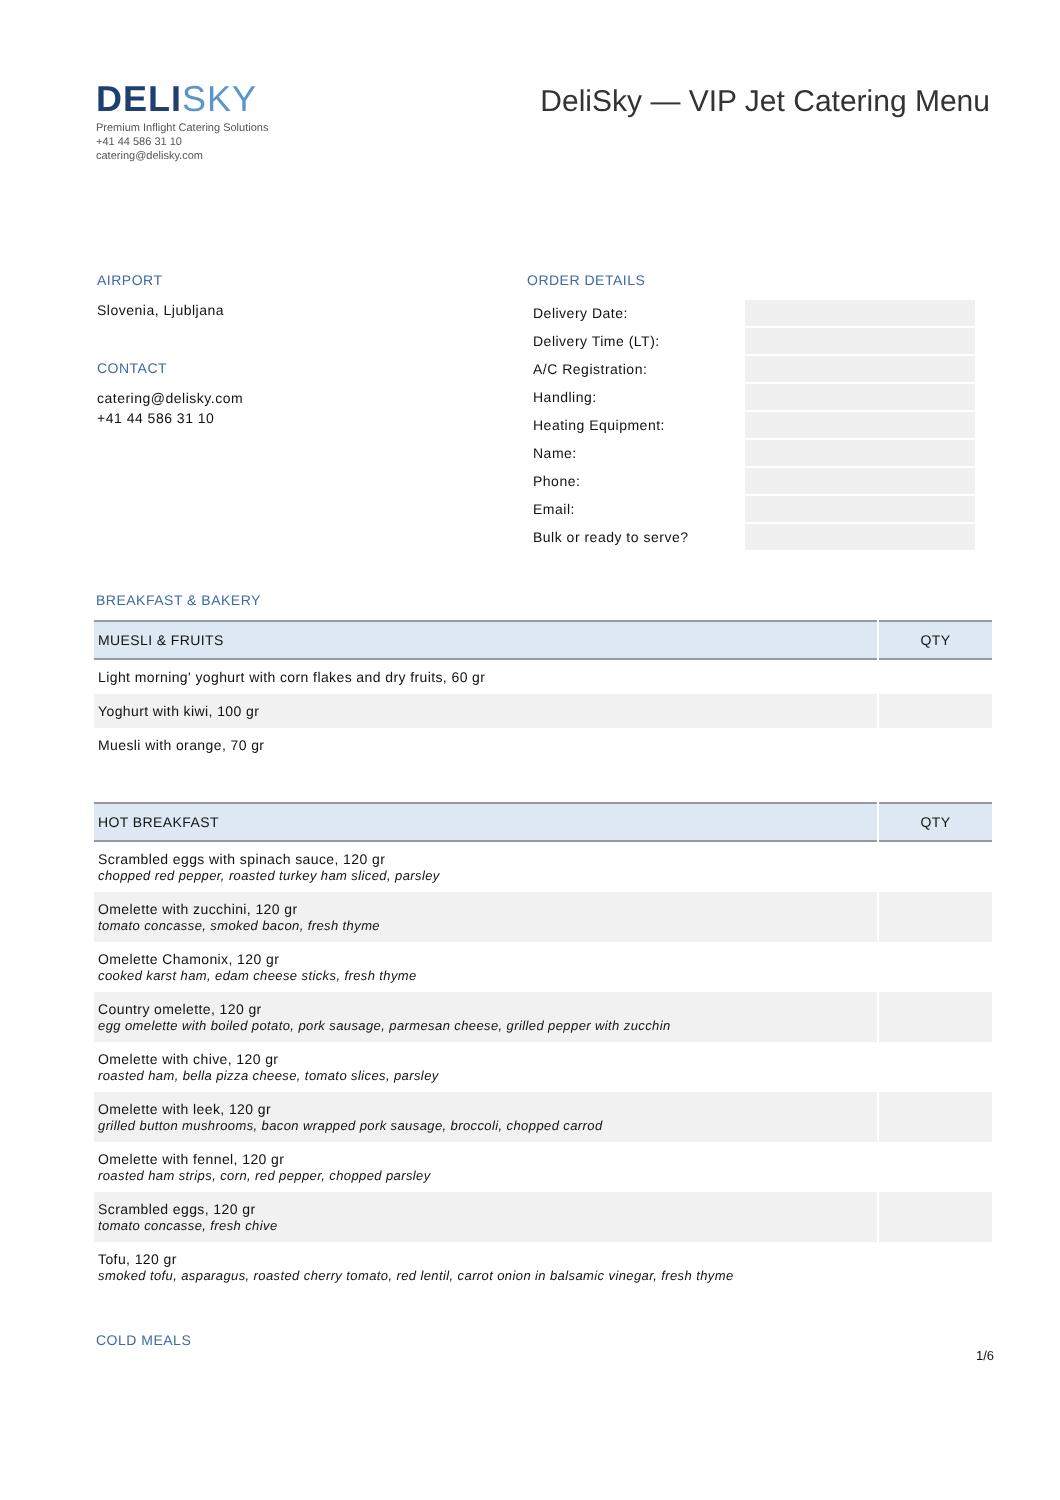DELISKY
Premium Inflight Catering Solutions
+41 44 586 31 10
catering@delisky.com
DeliSky — VIP Jet Catering Menu
AIRPORT
Slovenia, Ljubljana
CONTACT
catering@delisky.com
+41 44 586 31 10
ORDER DETAILS
| Delivery Date: | |
| Delivery Time (LT): | |
| A/C Registration: | |
| Handling: | |
| Heating Equipment: | |
| Name: | |
| Phone: | |
| Email: | |
| Bulk or ready to serve? | |
BREAKFAST & BAKERY
| MUESLI & FRUITS | QTY |
| --- | --- |
| Light morning' yoghurt with corn flakes and dry fruits, 60 gr | |
| Yoghurt with kiwi, 100 gr | |
| Muesli with orange, 70 gr | |
| HOT BREAKFAST | QTY |
| --- | --- |
| Scrambled eggs with spinach sauce, 120 gr chopped red pepper, roasted turkey ham sliced, parsley | |
| Omelette with zucchini, 120 gr tomato concasse, smoked bacon, fresh thyme | |
| Omelette Chamonix, 120 gr cooked karst ham, edam cheese sticks, fresh thyme | |
| Country omelette, 120 gr egg omelette with boiled potato, pork sausage, parmesan cheese, grilled pepper with zucchin | |
| Omelette with chive, 120 gr roasted ham, bella pizza cheese, tomato slices, parsley | |
| Omelette with leek, 120 gr grilled button mushrooms, bacon wrapped pork sausage, broccoli, chopped carrod | |
| Omelette with fennel, 120 gr roasted ham strips, corn, red pepper, chopped parsley | |
| Scrambled eggs, 120 gr tomato concasse, fresh chive | |
| Tofu, 120 gr smoked tofu, asparagus, roasted cherry tomato, red lentil, carrot onion in balsamic vinegar, fresh thyme | |
COLD MEALS
1/6